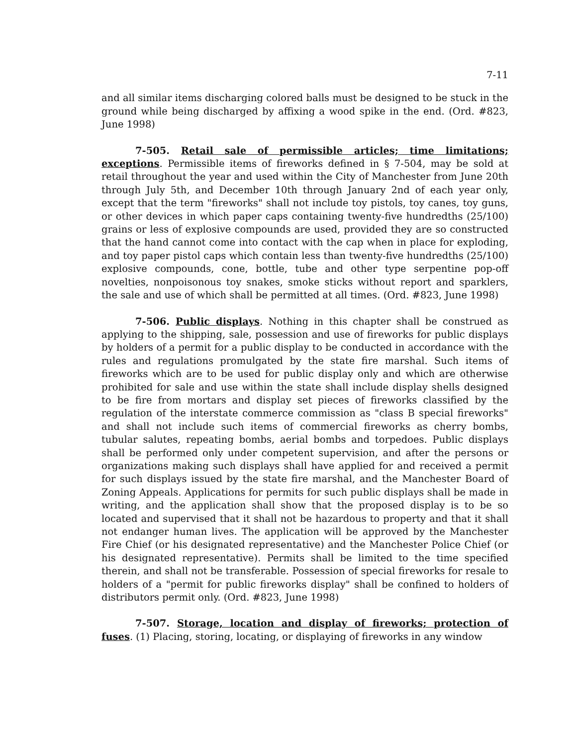7-11
and all similar items discharging colored balls must be designed to be stuck in the ground while being discharged by affixing a wood spike in the end. (Ord. #823, June 1998)
7-505. Retail sale of permissible articles; time limitations; exceptions. Permissible items of fireworks defined in § 7-504, may be sold at retail throughout the year and used within the City of Manchester from June 20th through July 5th, and December 10th through January 2nd of each year only, except that the term "fireworks" shall not include toy pistols, toy canes, toy guns, or other devices in which paper caps containing twenty-five hundredths (25/100) grains or less of explosive compounds are used, provided they are so constructed that the hand cannot come into contact with the cap when in place for exploding, and toy paper pistol caps which contain less than twenty-five hundredths (25/100) explosive compounds, cone, bottle, tube and other type serpentine pop-off novelties, nonpoisonous toy snakes, smoke sticks without report and sparklers, the sale and use of which shall be permitted at all times. (Ord. #823, June 1998)
7-506. Public displays. Nothing in this chapter shall be construed as applying to the shipping, sale, possession and use of fireworks for public displays by holders of a permit for a public display to be conducted in accordance with the rules and regulations promulgated by the state fire marshal. Such items of fireworks which are to be used for public display only and which are otherwise prohibited for sale and use within the state shall include display shells designed to be fire from mortars and display set pieces of fireworks classified by the regulation of the interstate commerce commission as "class B special fireworks" and shall not include such items of commercial fireworks as cherry bombs, tubular salutes, repeating bombs, aerial bombs and torpedoes. Public displays shall be performed only under competent supervision, and after the persons or organizations making such displays shall have applied for and received a permit for such displays issued by the state fire marshal, and the Manchester Board of Zoning Appeals. Applications for permits for such public displays shall be made in writing, and the application shall show that the proposed display is to be so located and supervised that it shall not be hazardous to property and that it shall not endanger human lives. The application will be approved by the Manchester Fire Chief (or his designated representative) and the Manchester Police Chief (or his designated representative). Permits shall be limited to the time specified therein, and shall not be transferable. Possession of special fireworks for resale to holders of a "permit for public fireworks display" shall be confined to holders of distributors permit only. (Ord. #823, June 1998)
7-507. Storage, location and display of fireworks; protection of fuses. (1) Placing, storing, locating, or displaying of fireworks in any window